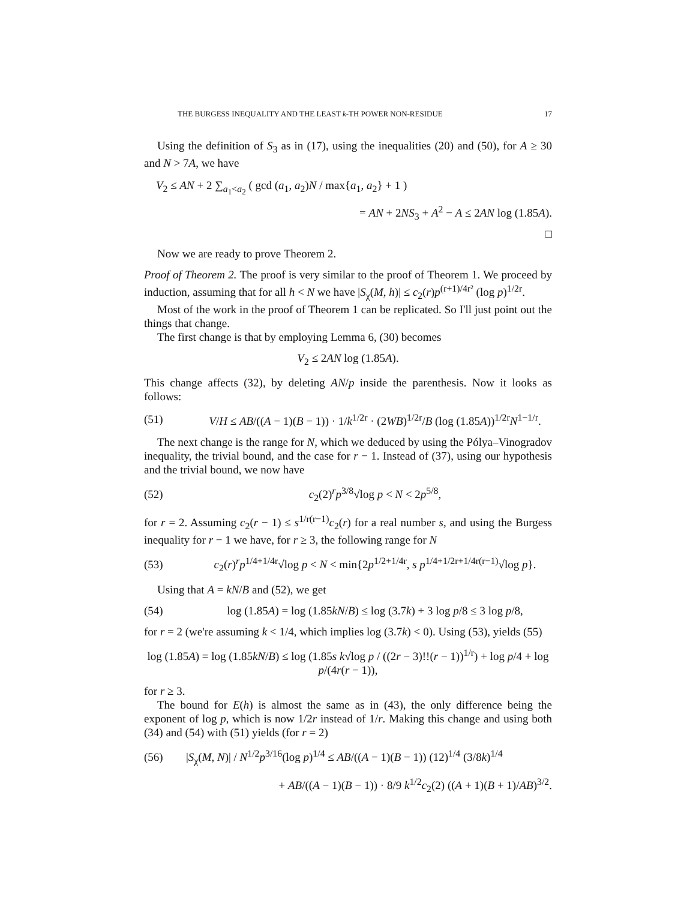THE BURGESS INEQUALITY AND THE LEAST k-TH POWER NON-RESIDUE 17
Using the definition of S<sub>3</sub> as in (17), using the inequalities (20) and (50), for A ≥ 30 and N > 7A, we have
V<sub>2</sub> ≤ AN + 2 ∑<sub>a<sub>1</sub><a<sub>2</sub></sub> ( gcd (a<sub>1</sub>, a<sub>2</sub>)N / max{a<sub>1</sub>, a<sub>2</sub>} + 1 )
= AN + 2NS<sub>3</sub> + A<sup>2</sup> − A ≤ 2AN log (1.85A).
□
Now we are ready to prove Theorem 2.
Proof of Theorem 2. The proof is very similar to the proof of Theorem 1. We proceed by induction, assuming that for all h < N we have |S<sub>χ</sub>(M, h)| ≤ c<sub>2</sub>(r)p<sup>(r+1)/4r²</sup> (log p)<sup>1/2r</sup>.
Most of the work in the proof of Theorem 1 can be replicated. So I'll just point out the things that change.
The first change is that by employing Lemma 6, (30) becomes
V<sub>2</sub> ≤ 2AN log (1.85A).
This change affects (32), by deleting AN/p inside the parenthesis. Now it looks as follows:
(51) V/H ≤ AB/((A − 1)(B − 1)) · 1/k<sup>1/2r</sup> · (2WB)<sup>1/2r</sup>/B (log (1.85A))<sup>1/2r</sup>N<sup>1−1/r</sup>.
The next change is the range for N, which we deduced by using the Pólya–Vinogradov inequality, the trivial bound, and the case for r − 1. Instead of (37), using our hypothesis and the trivial bound, we now have
(52) c<sub>2</sub>(2)<sup>r</sup>p<sup>3/8</sup>√log p < N < 2p<sup>5/8</sup>,
for r = 2. Assuming c<sub>2</sub>(r − 1) ≤ s<sup>1/r(r−1)</sup>c<sub>2</sub>(r) for a real number s, and using the Burgess inequality for r − 1 we have, for r ≥ 3, the following range for N
(53) c<sub>2</sub>(r)<sup>r</sup>p<sup>1/4+1/4r</sup>√log p < N < min{2p<sup>1/2+1/4r</sup>, s p<sup>1/4+1/2r+1/4r(r−1)</sup>√log p}.
Using that A = kN/B and (52), we get
(54) log (1.85A) = log (1.85kN/B) ≤ log (3.7k) + 3 log p/8 ≤ 3 log p/8,
for r = 2 (we're assuming k < 1/4, which implies log (3.7k) < 0). Using (53), yields (55)
log (1.85A) = log (1.85kN/B) ≤ log (1.85s k√log p / ((2r − 3)!!(r − 1))<sup>1/r</sup>) + log p/4 + log p/(4r(r − 1)),
for r ≥ 3.
The bound for E(h) is almost the same as in (43), the only difference being the exponent of log p, which is now 1/2r instead of 1/r. Making this change and using both (34) and (54) with (51) yields (for r = 2)
(56) |S<sub>χ</sub>(M, N)| / N<sup>1/2</sup>p<sup>3/16</sup>(log p)<sup>1/4</sup> ≤ AB/((A − 1)(B − 1)) (12)<sup>1/4</sup> (3/8k)<sup>1/4</sup>
+ AB/((A − 1)(B − 1)) · 8/9 k<sup>1/2</sup>c<sub>2</sub>(2) ((A + 1)(B + 1)/AB)<sup>3/2</sup>.